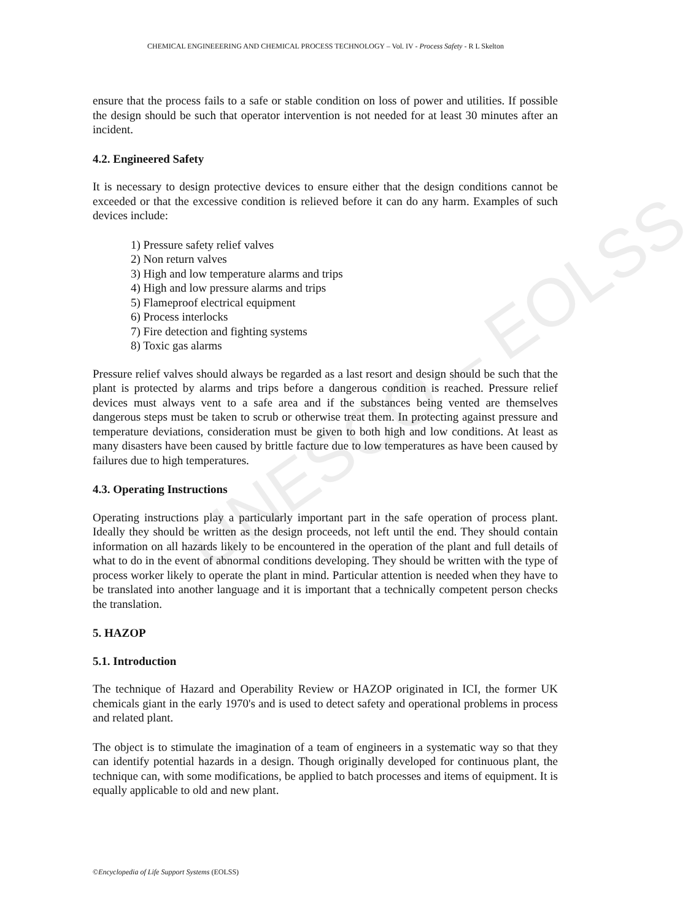UNESCO – EOLSS
CHEMICAL ENGINEEERING AND CHEMICAL PROCESS TECHNOLOGY – Vol. IV - Process Safety - R L Skelton
ensure that the process fails to a safe or stable condition on loss of power and utilities. If possible the design should be such that operator intervention is not needed for at least 30 minutes after an incident.
4.2. Engineered Safety
It is necessary to design protective devices to ensure either that the design conditions cannot be exceeded or that the excessive condition is relieved before it can do any harm. Examples of such devices include:
1) Pressure safety relief valves
2) Non return valves
3) High and low temperature alarms and trips
4) High and low pressure alarms and trips
5) Flameproof electrical equipment
6) Process interlocks
7) Fire detection and fighting systems
8) Toxic gas alarms
Pressure relief valves should always be regarded as a last resort and design should be such that the plant is protected by alarms and trips before a dangerous condition is reached. Pressure relief devices must always vent to a safe area and if the substances being vented are themselves dangerous steps must be taken to scrub or otherwise treat them. In protecting against pressure and temperature deviations, consideration must be given to both high and low conditions. At least as many disasters have been caused by brittle facture due to low temperatures as have been caused by failures due to high temperatures.
4.3. Operating Instructions
Operating instructions play a particularly important part in the safe operation of process plant. Ideally they should be written as the design proceeds, not left until the end. They should contain information on all hazards likely to be encountered in the operation of the plant and full details of what to do in the event of abnormal conditions developing. They should be written with the type of process worker likely to operate the plant in mind. Particular attention is needed when they have to be translated into another language and it is important that a technically competent person checks the translation.
5. HAZOP
5.1. Introduction
The technique of Hazard and Operability Review or HAZOP originated in ICI, the former UK chemicals giant in the early 1970's and is used to detect safety and operational problems in process and related plant.
The object is to stimulate the imagination of a team of engineers in a systematic way so that they can identify potential hazards in a design. Though originally developed for continuous plant, the technique can, with some modifications, be applied to batch processes and items of equipment. It is equally applicable to old and new plant.
©Encyclopedia of Life Support Systems (EOLSS)